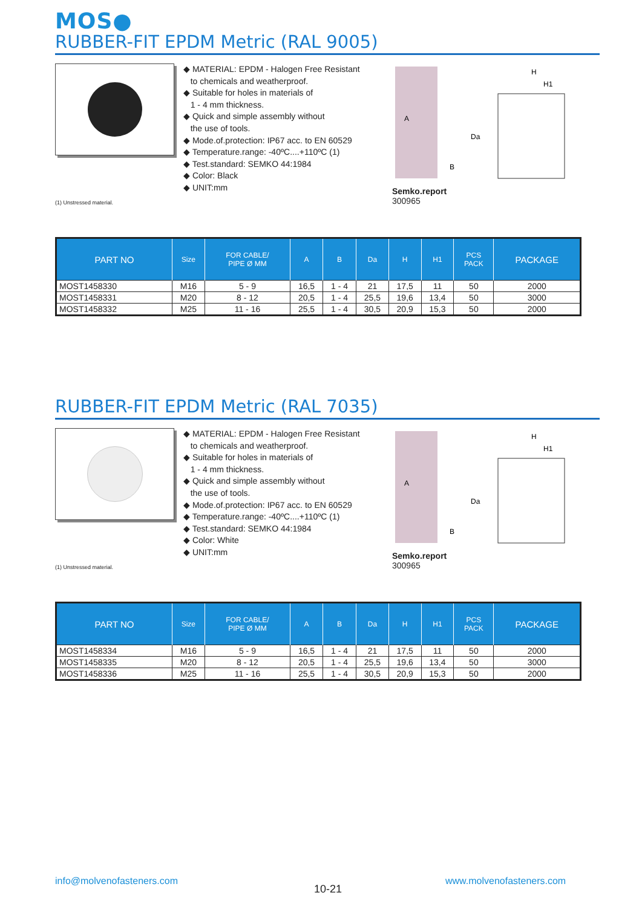MOS●
RUBBER-FIT EPDM Metric (RAL 9005)
◆ MATERIAL: EPDM - Halogen Free Resistant
to chemicals and weatherproof.
◆ Suitable for holes in materials of
1 - 4 mm thickness.
◆ Quick and simple assembly without
the use of tools.
◆ Mode.of.protection: IP67 acc. to EN 60529
◆ Temperature.range: -40ºC....+110ºC (1)
◆ Test.standard: SEMKO 44:1984
◆ Color: Black
◆ UNIT:mm
A
B
Da
H
H1
Semko.report
300965
(1) Unstressed material.
| PART NO | Size | FOR CABLE/ PIPE Ø MM | A | B | Da | H | H1 | PCS PACK | PACKAGE |
| --- | --- | --- | --- | --- | --- | --- | --- | --- | --- |
| MOST1458330 | M16 | 5 - 9 | 16,5 | 1 - 4 | 21 | 17,5 | 11 | 50 | 2000 |
| MOST1458331 | M20 | 8 - 12 | 20,5 | 1 - 4 | 25,5 | 19,6 | 13,4 | 50 | 3000 |
| MOST1458332 | M25 | 11 - 16 | 25,5 | 1 - 4 | 30,5 | 20,9 | 15,3 | 50 | 2000 |
RUBBER-FIT EPDM Metric (RAL 7035)
◆ MATERIAL: EPDM - Halogen Free Resistant
to chemicals and weatherproof.
◆ Suitable for holes in materials of
1 - 4 mm thickness.
◆ Quick and simple assembly without
the use of tools.
◆ Mode.of.protection: IP67 acc. to EN 60529
◆ Temperature.range: -40ºC....+110ºC (1)
◆ Test.standard: SEMKO 44:1984
◆ Color: White
◆ UNIT:mm
A
B
Da
H
H1
Semko.report
300965
(1) Unstressed material.
| PART NO | Size | FOR CABLE/ PIPE Ø MM | A | B | Da | H | H1 | PCS PACK | PACKAGE |
| --- | --- | --- | --- | --- | --- | --- | --- | --- | --- |
| MOST1458334 | M16 | 5 - 9 | 16,5 | 1 - 4 | 21 | 17,5 | 11 | 50 | 2000 |
| MOST1458335 | M20 | 8 - 12 | 20,5 | 1 - 4 | 25,5 | 19,6 | 13,4 | 50 | 3000 |
| MOST1458336 | M25 | 11 - 16 | 25,5 | 1 - 4 | 30,5 | 20,9 | 15,3 | 50 | 2000 |
info@molvenofasteners.com
10-21
www.molvenofasteners.com